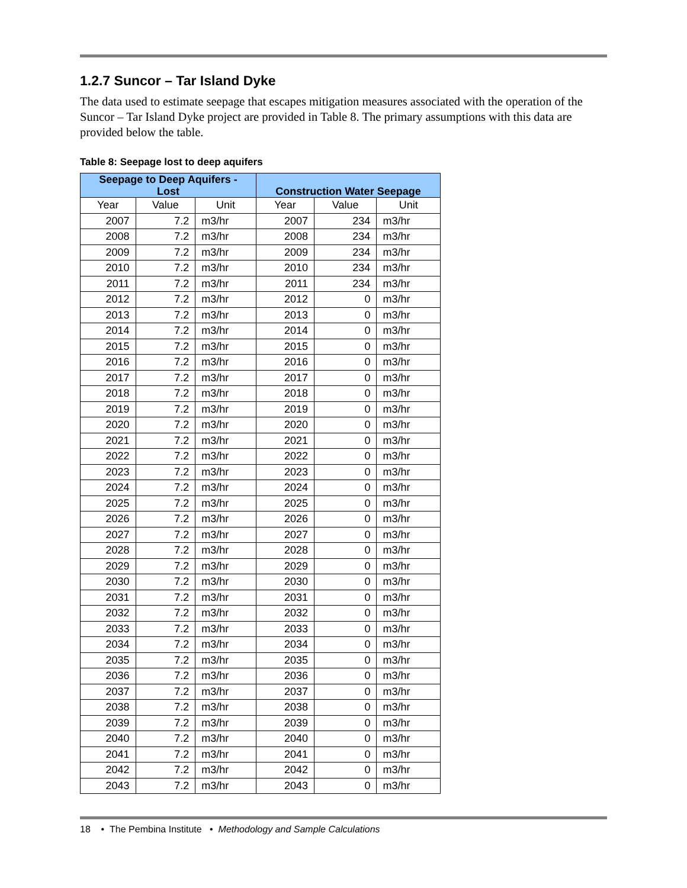1.2.7 Suncor – Tar Island Dyke
The data used to estimate seepage that escapes mitigation measures associated with the operation of the Suncor – Tar Island Dyke project are provided in Table 8. The primary assumptions with this data are provided below the table.
Table 8: Seepage lost to deep aquifers
| Seepage to Deep Aquifers - Lost | | | Construction Water Seepage | | |
| --- | --- | --- | --- | --- | --- |
| Year | Value | Unit | Year | Value | Unit |
| 2007 | 7.2 | m3/hr | 2007 | 234 | m3/hr |
| 2008 | 7.2 | m3/hr | 2008 | 234 | m3/hr |
| 2009 | 7.2 | m3/hr | 2009 | 234 | m3/hr |
| 2010 | 7.2 | m3/hr | 2010 | 234 | m3/hr |
| 2011 | 7.2 | m3/hr | 2011 | 234 | m3/hr |
| 2012 | 7.2 | m3/hr | 2012 | 0 | m3/hr |
| 2013 | 7.2 | m3/hr | 2013 | 0 | m3/hr |
| 2014 | 7.2 | m3/hr | 2014 | 0 | m3/hr |
| 2015 | 7.2 | m3/hr | 2015 | 0 | m3/hr |
| 2016 | 7.2 | m3/hr | 2016 | 0 | m3/hr |
| 2017 | 7.2 | m3/hr | 2017 | 0 | m3/hr |
| 2018 | 7.2 | m3/hr | 2018 | 0 | m3/hr |
| 2019 | 7.2 | m3/hr | 2019 | 0 | m3/hr |
| 2020 | 7.2 | m3/hr | 2020 | 0 | m3/hr |
| 2021 | 7.2 | m3/hr | 2021 | 0 | m3/hr |
| 2022 | 7.2 | m3/hr | 2022 | 0 | m3/hr |
| 2023 | 7.2 | m3/hr | 2023 | 0 | m3/hr |
| 2024 | 7.2 | m3/hr | 2024 | 0 | m3/hr |
| 2025 | 7.2 | m3/hr | 2025 | 0 | m3/hr |
| 2026 | 7.2 | m3/hr | 2026 | 0 | m3/hr |
| 2027 | 7.2 | m3/hr | 2027 | 0 | m3/hr |
| 2028 | 7.2 | m3/hr | 2028 | 0 | m3/hr |
| 2029 | 7.2 | m3/hr | 2029 | 0 | m3/hr |
| 2030 | 7.2 | m3/hr | 2030 | 0 | m3/hr |
| 2031 | 7.2 | m3/hr | 2031 | 0 | m3/hr |
| 2032 | 7.2 | m3/hr | 2032 | 0 | m3/hr |
| 2033 | 7.2 | m3/hr | 2033 | 0 | m3/hr |
| 2034 | 7.2 | m3/hr | 2034 | 0 | m3/hr |
| 2035 | 7.2 | m3/hr | 2035 | 0 | m3/hr |
| 2036 | 7.2 | m3/hr | 2036 | 0 | m3/hr |
| 2037 | 7.2 | m3/hr | 2037 | 0 | m3/hr |
| 2038 | 7.2 | m3/hr | 2038 | 0 | m3/hr |
| 2039 | 7.2 | m3/hr | 2039 | 0 | m3/hr |
| 2040 | 7.2 | m3/hr | 2040 | 0 | m3/hr |
| 2041 | 7.2 | m3/hr | 2041 | 0 | m3/hr |
| 2042 | 7.2 | m3/hr | 2042 | 0 | m3/hr |
| 2043 | 7.2 | m3/hr | 2043 | 0 | m3/hr |
18 • The Pembina Institute • Methodology and Sample Calculations